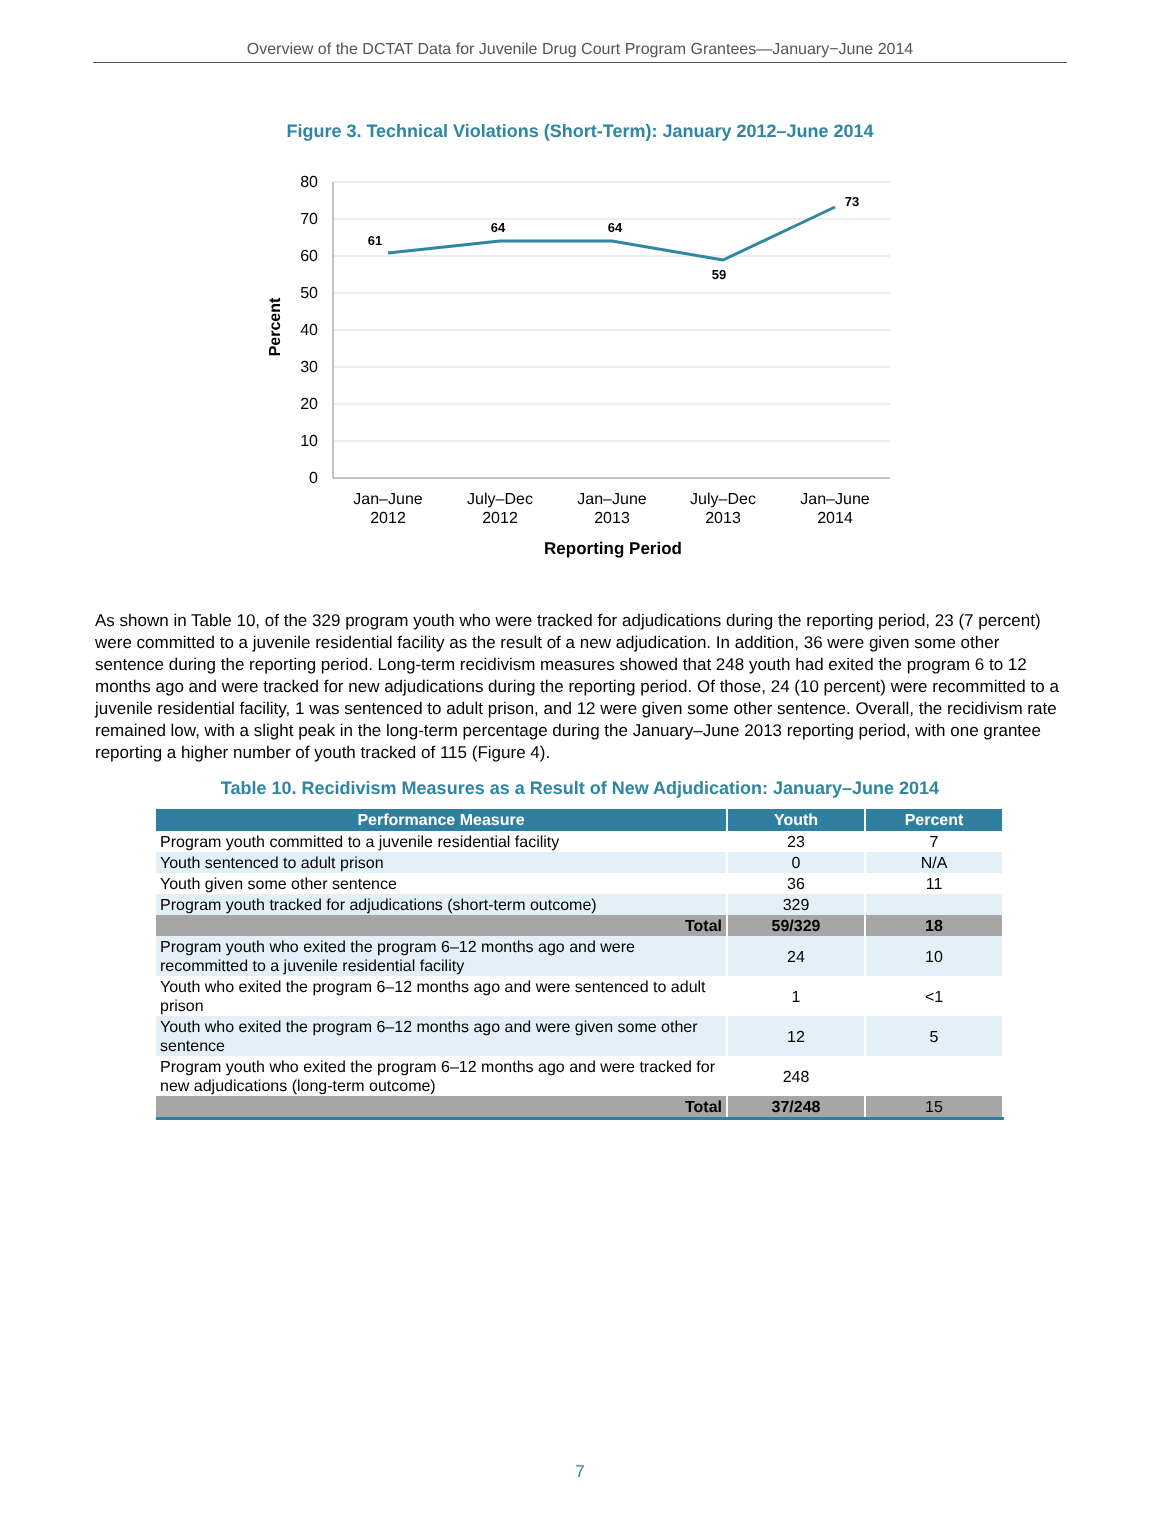Overview of the DCTAT Data for Juvenile Drug Court Program Grantees—January−June 2014
Figure 3. Technical Violations (Short-Term): January 2012–June 2014
80
70
60
50
40
30
20
10
0
Percent
61
64
64
59
73
Jan–June
2012
July–Dec
2012
Jan–June
2013
July–Dec
2013
Jan–June
2014
Reporting Period
As shown in Table 10, of the 329 program youth who were tracked for adjudications during the reporting period, 23 (7 percent) were committed to a juvenile residential facility as the result of a new adjudication. In addition, 36 were given some other sentence during the reporting period. Long-term recidivism measures showed that 248 youth had exited the program 6 to 12 months ago and were tracked for new adjudications during the reporting period. Of those, 24 (10 percent) were recommitted to a juvenile residential facility, 1 was sentenced to adult prison, and 12 were given some other sentence. Overall, the recidivism rate remained low, with a slight peak in the long-term percentage during the January–June 2013 reporting period, with one grantee reporting a higher number of youth tracked of 115 (Figure 4).
Table 10. Recidivism Measures as a Result of New Adjudication: January–June 2014
| Performance Measure | Youth | Percent |
| --- | --- | --- |
| Program youth committed to a juvenile residential facility | 23 | 7 |
| Youth sentenced to adult prison | 0 | N/A |
| Youth given some other sentence | 36 | 11 |
| Program youth tracked for adjudications (short-term outcome) | 329 | |
| Total | 59/329 | 18 |
| Program youth who exited the program 6–12 months ago and were recommitted to a juvenile residential facility | 24 | 10 |
| Youth who exited the program 6–12 months ago and were sentenced to adult prison | 1 | <1 |
| Youth who exited the program 6–12 months ago and were given some other sentence | 12 | 5 |
| Program youth who exited the program 6–12 months ago and were tracked for new adjudications (long-term outcome) | 248 | |
| Total | 37/248 | 15 |
7